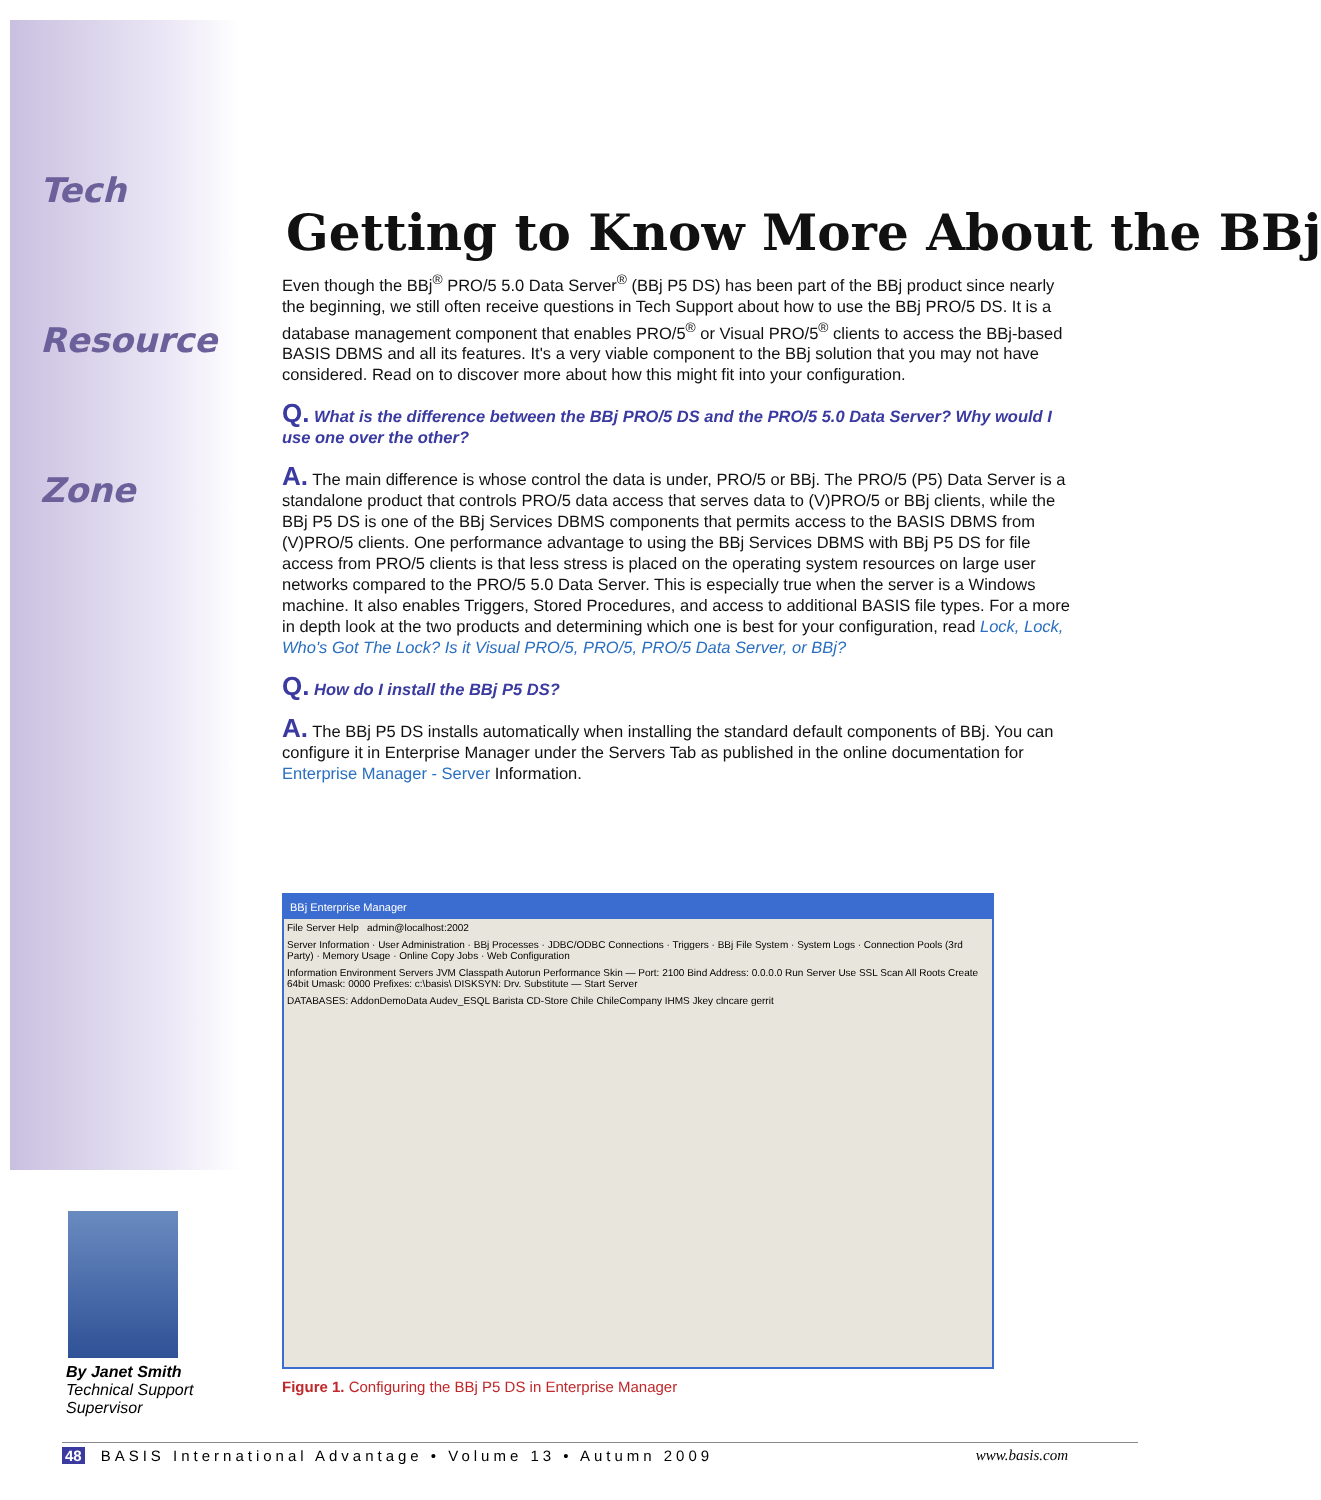Tech
Resource
Zone
Getting to Know More About the BBj
Even though the BBj<sup>®</sup> PRO/5 5.0 Data Server<sup>®</sup> (BBj P5 DS) has been part of the BBj product since nearly the beginning, we still often receive questions in Tech Support about how to use the BBj PRO/5 DS. It is a database management component that enables PRO/5<sup>®</sup> or Visual PRO/5<sup>®</sup> clients to access the BBj-based BASIS DBMS and all its features. It's a very viable component to the BBj solution that you may not have considered. Read on to discover more about how this might fit into your configuration.
Q. What is the difference between the BBj PRO/5 DS and the PRO/5 5.0 Data Server? Why would I use one over the other?
A. The main difference is whose control the data is under, PRO/5 or BBj. The PRO/5 (P5) Data Server is a standalone product that controls PRO/5 data access that serves data to (V)PRO/5 or BBj clients, while the BBj P5 DS is one of the BBj Services DBMS components that permits access to the BASIS DBMS from (V)PRO/5 clients. One performance advantage to using the BBj Services DBMS with BBj P5 DS for file access from PRO/5 clients is that less stress is placed on the operating system resources on large user networks compared to the PRO/5 5.0 Data Server. This is especially true when the server is a Windows machine. It also enables Triggers, Stored Procedures, and access to additional BASIS file types. For a more in depth look at the two products and determining which one is best for your configuration, read Lock, Lock, Who's Got The Lock? Is it Visual PRO/5, PRO/5, PRO/5 Data Server, or BBj?
Q. How do I install the BBj P5 DS?
A. The BBj P5 DS installs automatically when installing the standard default components of BBj. You can configure it in Enterprise Manager under the Servers Tab as published in the online documentation for Enterprise Manager - Server Information.
BBj Enterprise Manager
File Server Help admin@localhost:2002
Server Information · User Administration · BBj Processes · JDBC/ODBC Connections · Triggers · BBj File System · System Logs · Connection Pools (3rd Party) · Memory Usage · Online Copy Jobs · Web Configuration
Information Environment Servers JVM Classpath Autorun Performance Skin — Port: 2100 Bind Address: 0.0.0.0 Run Server Use SSL Scan All Roots Create 64bit Umask: 0000 Prefixes: c:\basis\ DISKSYN: Drv. Substitute — Start Server
DATABASES: AddonDemoData Audev_ESQL Barista CD-Store Chile ChileCompany IHMS Jkey clncare gerrit
Figure 1. Configuring the BBj P5 DS in Enterprise Manager
By Janet Smith
Technical Support
Supervisor
48 BASIS International Advantage • Volume 13 • Autumn 2009 www.basis.com